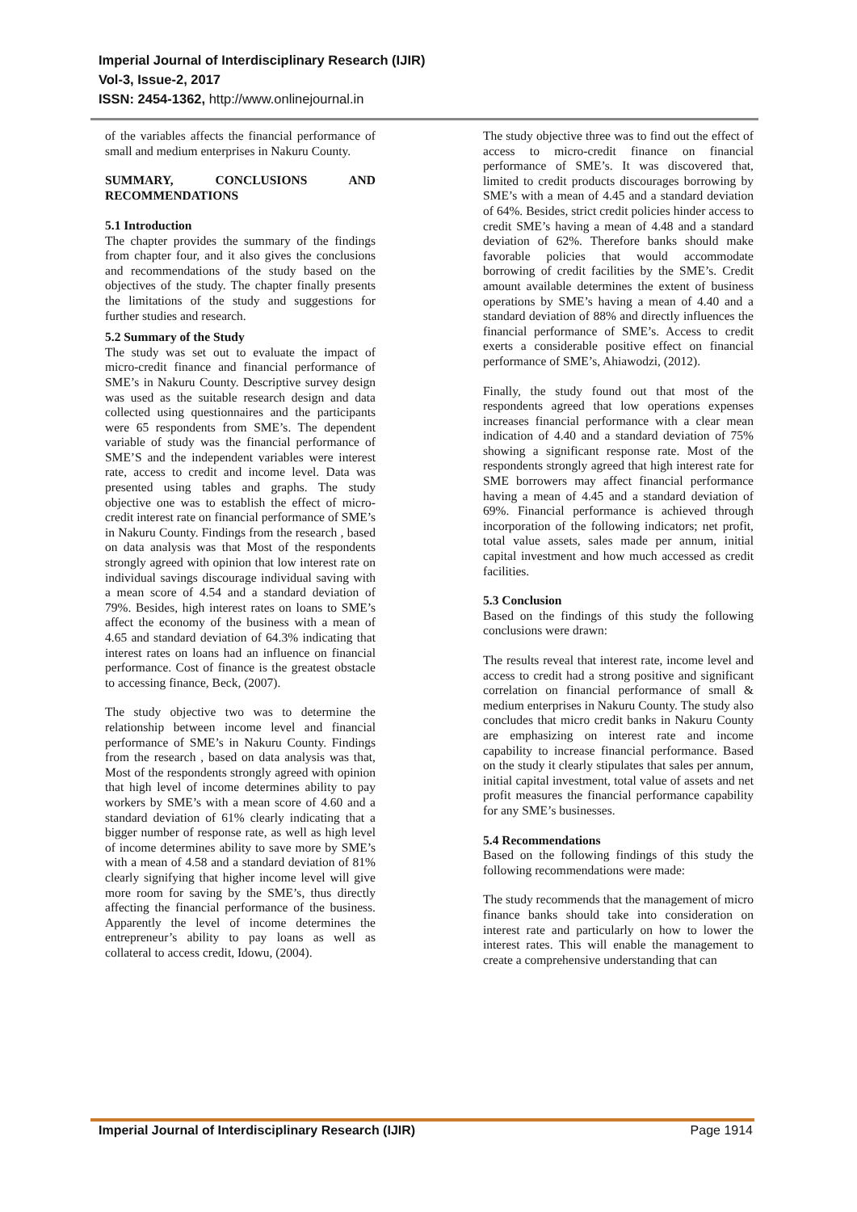Imperial Journal of Interdisciplinary Research (IJIR)
Vol-3, Issue-2, 2017
ISSN: 2454-1362, http://www.onlinejournal.in
of the variables affects the financial performance of small and medium enterprises in Nakuru County.
SUMMARY, CONCLUSIONS AND RECOMMENDATIONS
5.1 Introduction
The chapter provides the summary of the findings from chapter four, and it also gives the conclusions and recommendations of the study based on the objectives of the study. The chapter finally presents the limitations of the study and suggestions for further studies and research.
5.2 Summary of the Study
The study was set out to evaluate the impact of micro-credit finance and financial performance of SME’s in Nakuru County. Descriptive survey design was used as the suitable research design and data collected using questionnaires and the participants were 65 respondents from SME’s. The dependent variable of study was the financial performance of SME’S and the independent variables were interest rate, access to credit and income level. Data was presented using tables and graphs. The study objective one was to establish the effect of micro-credit interest rate on financial performance of SME’s in Nakuru County. Findings from the research , based on data analysis was that Most of the respondents strongly agreed with opinion that low interest rate on individual savings discourage individual saving with a mean score of 4.54 and a standard deviation of 79%. Besides, high interest rates on loans to SME’s affect the economy of the business with a mean of 4.65 and standard deviation of 64.3% indicating that interest rates on loans had an influence on financial performance. Cost of finance is the greatest obstacle to accessing finance, Beck, (2007).
The study objective two was to determine the relationship between income level and financial performance of SME’s in Nakuru County. Findings from the research , based on data analysis was that, Most of the respondents strongly agreed with opinion that high level of income determines ability to pay workers by SME’s with a mean score of 4.60 and a standard deviation of 61% clearly indicating that a bigger number of response rate, as well as high level of income determines ability to save more by SME’s with a mean of 4.58 and a standard deviation of 81% clearly signifying that higher income level will give more room for saving by the SME’s, thus directly affecting the financial performance of the business. Apparently the level of income determines the entrepreneur’s ability to pay loans as well as collateral to access credit, Idowu, (2004).
The study objective three was to find out the effect of access to micro-credit finance on financial performance of SME’s. It was discovered that, limited to credit products discourages borrowing by SME’s with a mean of 4.45 and a standard deviation of 64%. Besides, strict credit policies hinder access to credit SME’s having a mean of 4.48 and a standard deviation of 62%. Therefore banks should make favorable policies that would accommodate borrowing of credit facilities by the SME’s. Credit amount available determines the extent of business operations by SME’s having a mean of 4.40 and a standard deviation of 88% and directly influences the financial performance of SME’s. Access to credit exerts a considerable positive effect on financial performance of SME’s, Ahiawodzi, (2012).
Finally, the study found out that most of the respondents agreed that low operations expenses increases financial performance with a clear mean indication of 4.40 and a standard deviation of 75% showing a significant response rate. Most of the respondents strongly agreed that high interest rate for SME borrowers may affect financial performance having a mean of 4.45 and a standard deviation of 69%. Financial performance is achieved through incorporation of the following indicators; net profit, total value assets, sales made per annum, initial capital investment and how much accessed as credit facilities.
5.3 Conclusion
Based on the findings of this study the following conclusions were drawn:
The results reveal that interest rate, income level and access to credit had a strong positive and significant correlation on financial performance of small & medium enterprises in Nakuru County. The study also concludes that micro credit banks in Nakuru County are emphasizing on interest rate and income capability to increase financial performance. Based on the study it clearly stipulates that sales per annum, initial capital investment, total value of assets and net profit measures the financial performance capability for any SME’s businesses.
5.4 Recommendations
Based on the following findings of this study the following recommendations were made:
The study recommends that the management of micro finance banks should take into consideration on interest rate and particularly on how to lower the interest rates. This will enable the management to create a comprehensive understanding that can
Imperial Journal of Interdisciplinary Research (IJIR) Page 1914